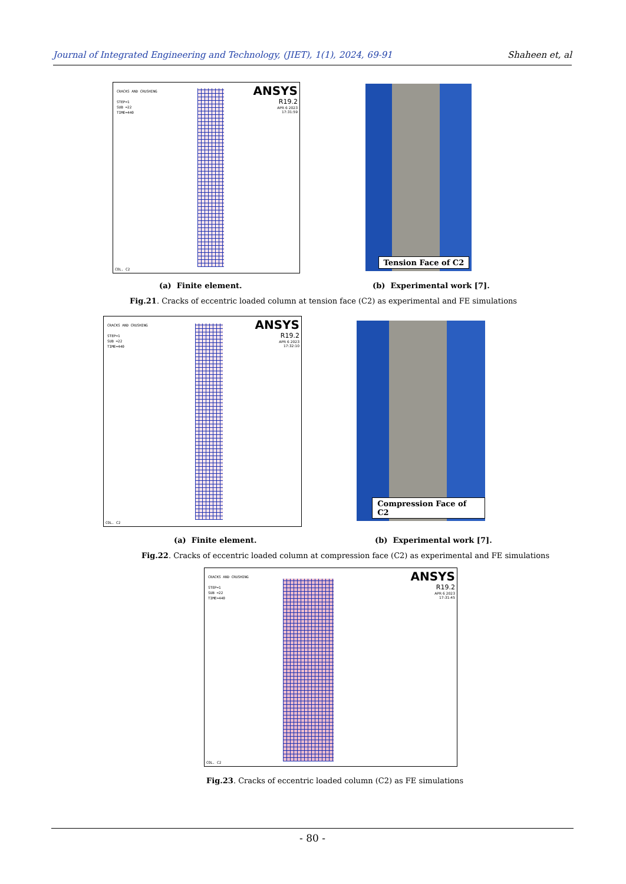Journal of Integrated Engineering and Technology, (JIET), 1(1), 2024, 69-91 Shaheen et, al
CRACKS AND CRUSHING
STEP=1
SUB =22
TIME=440
ANSYS
R19.2
APR 6 2023
17:31:59
COL. C2
Tension Face of C2
(a) Finite element. (b) Experimental work [7].
Fig.21. Cracks of eccentric loaded column at tension face (C2) as experimental and FE simulations
CRACKS AND CRUSHING
STEP=1
SUB =22
TIME=440
ANSYS
R19.2
APR 6 2023
17:32:10
COL. C2
Compression Face of C2
(a) Finite element. (b) Experimental work [7].
Fig.22. Cracks of eccentric loaded column at compression face (C2) as experimental and FE simulations
CRACKS AND CRUSHING
STEP=1
SUB =22
TIME=440
ANSYS
R19.2
APR 6 2023
17:31:45
COL. C2
Fig.23. Cracks of eccentric loaded column (C2) as FE simulations
- 80 -